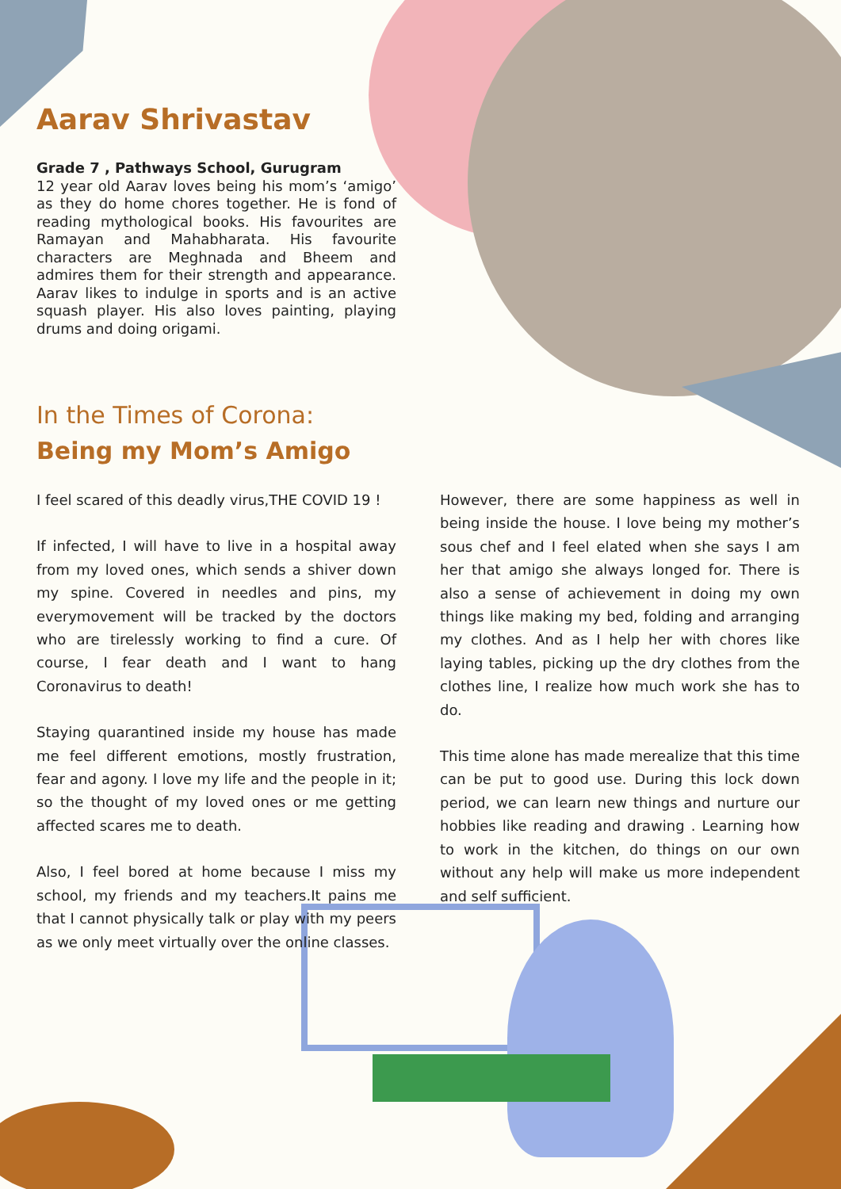Aarav Shrivastav
Grade 7 , Pathways School, Gurugram
12 year old Aarav loves being his mom’s ‘amigo’ as they do home chores together. He is fond of reading mythological books. His favourites are Ramayan and Mahabharata. His favourite characters are Meghnada and Bheem and admires them for their strength and appearance. Aarav likes to indulge in sports and is an active squash player. His also loves painting, playing drums and doing origami.
In the Times of Corona:
Being my Mom’s Amigo
I feel scared of this deadly virus,THE COVID 19 !
If infected, I will have to live in a hospital away from my loved ones, which sends a shiver down my spine. Covered in needles and pins, my everymovement will be tracked by the doctors who are tirelessly working to find a cure. Of course, I fear death and I want to hang Coronavirus to death!
Staying quarantined inside my house has made me feel different emotions, mostly frustration, fear and agony. I love my life and the people in it; so the thought of my loved ones or me getting affected scares me to death.
Also, I feel bored at home because I miss my school, my friends and my teachers.It pains me that I cannot physically talk or play with my peers as we only meet virtually over the online classes.
However, there are some happiness as well in being inside the house. I love being my mother’s sous chef and I feel elated when she says I am her that amigo she always longed for. There is also a sense of achievement in doing my own things like making my bed, folding and arranging my clothes. And as I help her with chores like laying tables, picking up the dry clothes from the clothes line, I realize how much work she has to do.
This time alone has made merealize that this time can be put to good use. During this lock down period, we can learn new things and nurture our hobbies like reading and drawing . Learning how to work in the kitchen, do things on our own without any help will make us more independent and self sufficient.